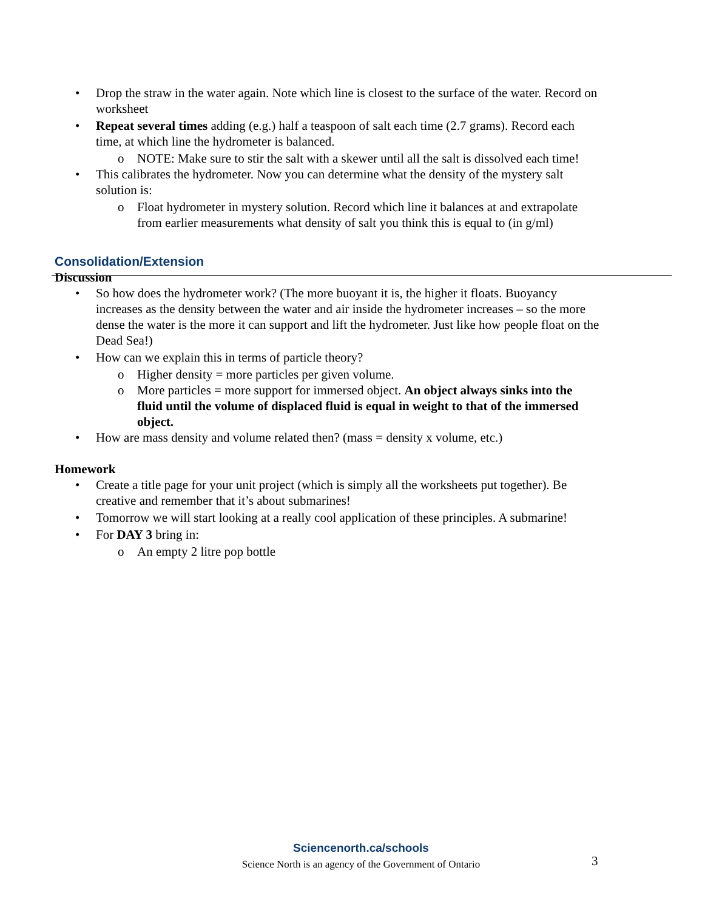• Drop the straw in the water again. Note which line is closest to the surface of the water. Record on worksheet
• Repeat several times adding (e.g.) half a teaspoon of salt each time (2.7 grams). Record each time, at which line the hydrometer is balanced.
o NOTE: Make sure to stir the salt with a skewer until all the salt is dissolved each time!
• This calibrates the hydrometer. Now you can determine what the density of the mystery salt solution is:
o Float hydrometer in mystery solution. Record which line it balances at and extrapolate from earlier measurements what density of salt you think this is equal to (in g/ml)
Consolidation/Extension
Discussion
• So how does the hydrometer work? (The more buoyant it is, the higher it floats. Buoyancy increases as the density between the water and air inside the hydrometer increases – so the more dense the water is the more it can support and lift the hydrometer. Just like how people float on the Dead Sea!)
• How can we explain this in terms of particle theory?
o Higher density = more particles per given volume.
o More particles = more support for immersed object. An object always sinks into the fluid until the volume of displaced fluid is equal in weight to that of the immersed object.
• How are mass density and volume related then? (mass = density x volume, etc.)
Homework
• Create a title page for your unit project (which is simply all the worksheets put together). Be creative and remember that it’s about submarines!
• Tomorrow we will start looking at a really cool application of these principles. A submarine!
• For DAY 3 bring in:
o An empty 2 litre pop bottle
Sciencenorth.ca/schools
Science North is an agency of the Government of Ontario
3